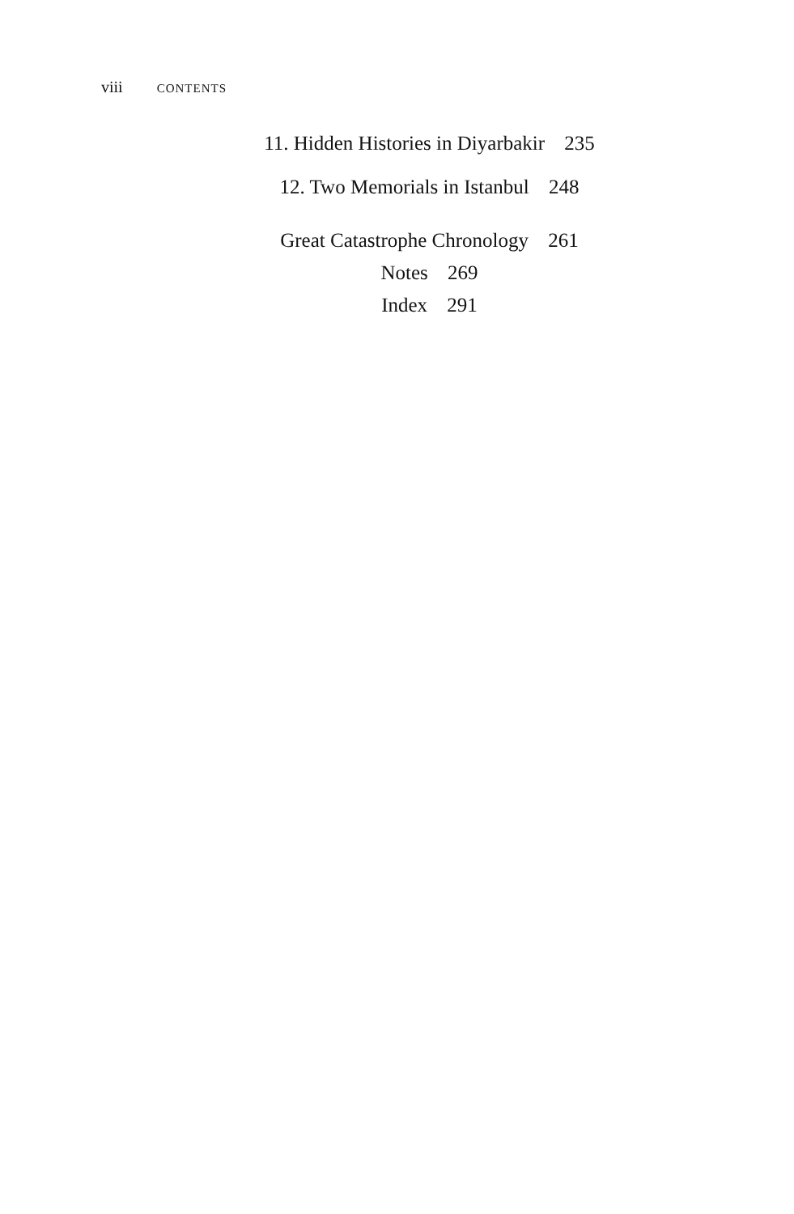viii CONTENTS
11. Hidden Histories in Diyarbakir 235
12. Two Memorials in Istanbul 248
Great Catastrophe Chronology 261
Notes 269
Index 291